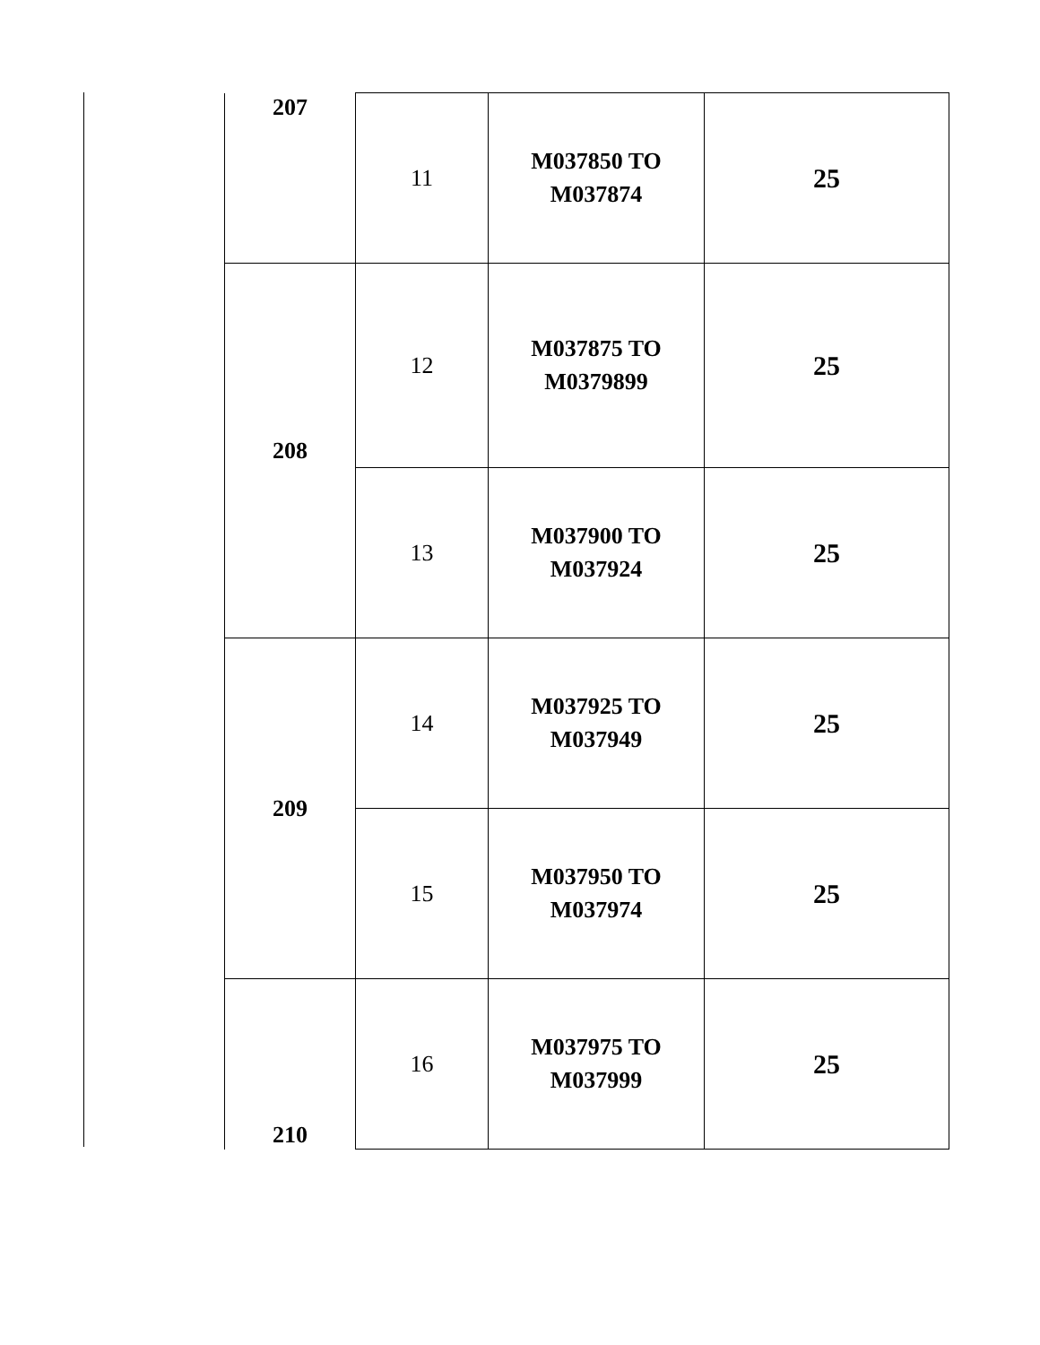| 207 | 11 | M037850 TO M037874 | 25 |
| 208 | 12 | M037875 TO M0379899 | 25 |
| | 13 | M037900 TO M037924 | 25 |
| 209 | 14 | M037925 TO M037949 | 25 |
| | 15 | M037950 TO M037974 | 25 |
| 210 | 16 | M037975 TO M037999 | 25 |